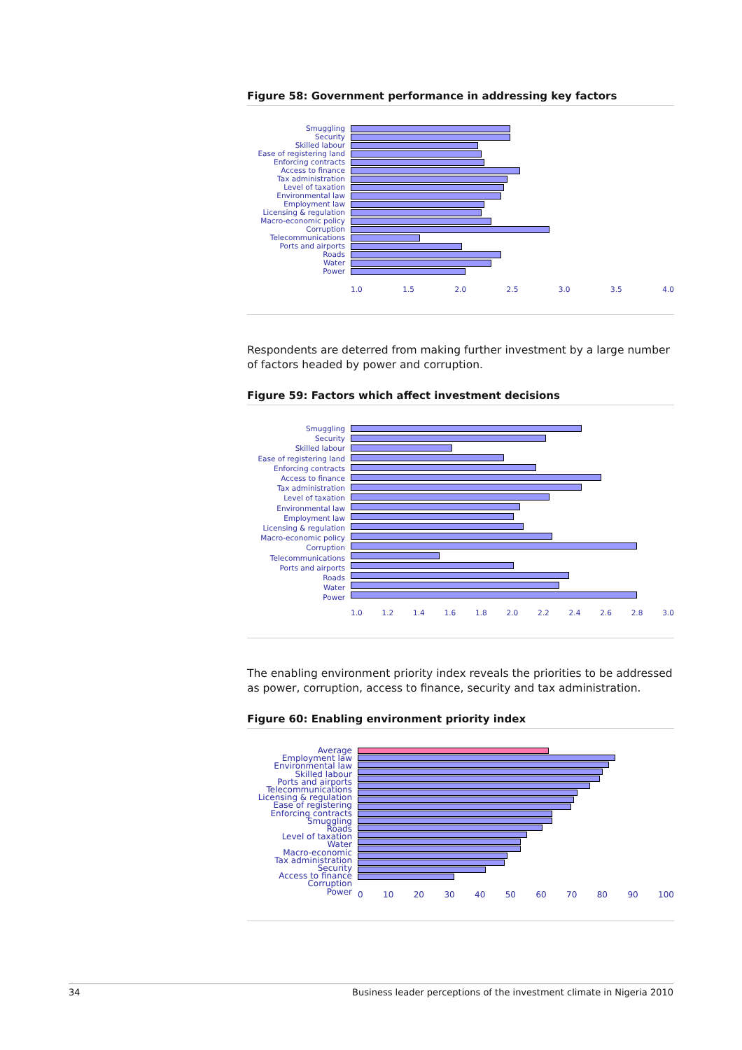Figure 58: Government performance in addressing key factors
Smuggling
Security
Skilled labour
Ease of registering land
Enforcing contracts
Access to finance
Tax administration
Level of taxation
Environmental law
Employment law
Licensing & regulation
Macro-economic policy
Corruption
Telecommunications
Ports and airports
Roads
Water
Power
1.0 1.5 2.0 2.5 3.0 3.5 4.0
Respondents are deterred from making further investment by a large number of factors headed by power and corruption.
Figure 59: Factors which affect investment decisions
Smuggling
Security
Skilled labour
Ease of registering land
Enforcing contracts
Access to finance
Tax administration
Level of taxation
Environmental law
Employment law
Licensing & regulation
Macro-economic policy
Corruption
Telecommunications
Ports and airports
Roads
Water
Power
1.0 1.2 1.4 1.6 1.8 2.0 2.2 2.4 2.6 2.8 3.0
The enabling environment priority index reveals the priorities to be addressed as power, corruption, access to finance, security and tax administration.
Figure 60: Enabling environment priority index
Average
Employment law
Environmental law
Skilled labour
Ports and airports
Telecommunications
Licensing & regulation
Ease of registering
Enforcing contracts
Smuggling
Roads
Level of taxation
Water
Macro-economic
Tax administration
Security
Access to finance
Corruption
Power
0 10 20 30 40 50 60 70 80 90 100
34 Business leader perceptions of the investment climate in Nigeria 2010